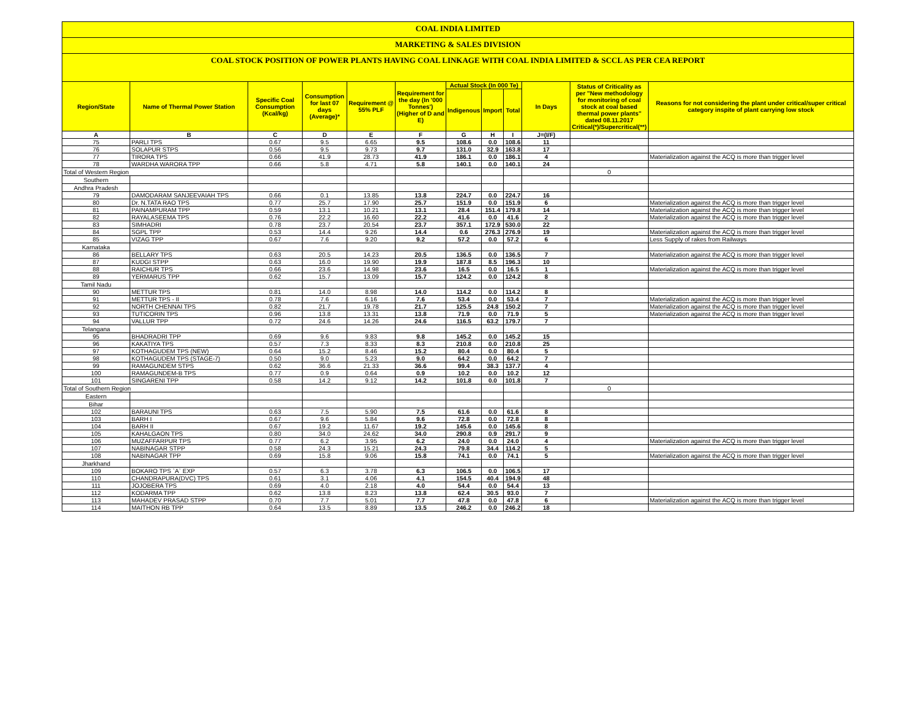COAL INDIA LIMITED
MARKETING & SALES DIVISION
COAL STOCK POSITION OF POWER PLANTS HAVING COAL LINKAGE WITH COAL INDIA LIMITED & SCCL AS PER CEA REPORT
| Region/State | Name of Thermal Power Station | Specific Coal Consumption (Kcal/kg) | Consumption for last 07 days (Average)* | Requirement @ 55% PLF | Requirement for the day (In '000 Tonnes') (Higher of D and E) | Actual Stock (In 000 Te) | | | In Days | Status of Criticality as per "New methodology for monitoring of coal stock at coal based thermal power plants" dated 08.11.2017 Critical(*)/Supercritical(**) | Reasons for not considering the plant under critical/super critical category inspite of plant carrying low stock |
| --- | --- | --- | --- | --- | --- | --- | --- | --- | --- | --- | --- |
| | | | | | | Indigenous | Import | Total | | | |
| A | B | C | D | E | F | G | H | I | J=(I/F) | | |
| 75 | PARLI TPS | 0.67 | 9.5 | 6.65 | 9.5 | 108.6 | 0.0 | 108.6 | 11 | | |
| 76 | SOLAPUR STPS | 0.56 | 9.5 | 9.73 | 9.7 | 131.0 | 32.9 | 163.8 | 17 | | |
| 77 | TIRORA TPS | 0.66 | 41.9 | 28.73 | 41.9 | 186.1 | 0.0 | 186.1 | 4 | | Materialization against the ACQ is more than trigger level |
| 78 | WARDHA WARORA TPP | 0.66 | 5.8 | 4.71 | 5.8 | 140.1 | 0.0 | 140.1 | 24 | | |
| Total of Western Region | | | | | | | | | | 0 | |
| Southern | | | | | | | | | | | |
| Andhra Pradesh | | | | | | | | | | | |
| 79 | DAMODARAM SANJEEVAIAH TPS | 0.66 | 0.1 | 13.85 | 13.8 | 224.7 | 0.0 | 224.7 | 16 | | |
| 80 | Dr. N.TATA RAO TPS | 0.77 | 25.7 | 17.90 | 25.7 | 151.9 | 0.0 | 151.9 | 6 | | Materialization against the ACQ is more than trigger level |
| 81 | PAINAMPURAM TPP | 0.59 | 13.1 | 10.21 | 13.1 | 28.4 | 151.4 | 179.8 | 14 | | Materialization against the ACQ is more than trigger level |
| 82 | RAYALASEEMA TPS | 0.76 | 22.2 | 16.60 | 22.2 | 41.6 | 0.0 | 41.6 | 2 | | Materialization against the ACQ is more than trigger level |
| 83 | SIMHADRI | 0.78 | 23.7 | 20.54 | 23.7 | 357.1 | 172.9 | 530.0 | 22 | | |
| 84 | SGPL TPP | 0.53 | 14.4 | 9.26 | 14.4 | 0.6 | 276.3 | 276.9 | 19 | | Materialization against the ACQ is more than trigger level |
| 85 | VIZAG TPP | 0.67 | 7.6 | 9.20 | 9.2 | 57.2 | 0.0 | 57.2 | 6 | | Less Supply of rakes from Railways |
| Karnataka | | | | | | | | | | | |
| 86 | BELLARY TPS | 0.63 | 20.5 | 14.23 | 20.5 | 136.5 | 0.0 | 136.5 | 7 | | Materialization against the ACQ is more than trigger level |
| 87 | KUDGI STPP | 0.63 | 16.0 | 19.90 | 19.9 | 187.8 | 8.5 | 196.3 | 10 | | |
| 88 | RAICHUR TPS | 0.66 | 23.6 | 14.98 | 23.6 | 16.5 | 0.0 | 16.5 | 1 | | Materialization against the ACQ is more than trigger level |
| 89 | YERMARUS TPP | 0.62 | 15.7 | 13.09 | 15.7 | 124.2 | 0.0 | 124.2 | 8 | | |
| Tamil Nadu | | | | | | | | | | | |
| 90 | METTUR TPS | 0.81 | 14.0 | 8.98 | 14.0 | 114.2 | 0.0 | 114.2 | 8 | | |
| 91 | METTUR TPS - II | 0.78 | 7.6 | 6.16 | 7.6 | 53.4 | 0.0 | 53.4 | 7 | | Materialization against the ACQ is more than trigger level |
| 92 | NORTH CHENNAI TPS | 0.82 | 21.7 | 19.78 | 21.7 | 125.5 | 24.8 | 150.2 | 7 | | Materialization against the ACQ is more than trigger level |
| 93 | TUTICORIN TPS | 0.96 | 13.8 | 13.31 | 13.8 | 71.9 | 0.0 | 71.9 | 5 | | Materialization against the ACQ is more than trigger level |
| 94 | VALLUR TPP | 0.72 | 24.6 | 14.26 | 24.6 | 116.5 | 63.2 | 179.7 | 7 | | |
| Telangana | | | | | | | | | | | |
| 95 | BHADRADRI TPP | 0.69 | 9.6 | 9.83 | 9.8 | 145.2 | 0.0 | 145.2 | 15 | | |
| 96 | KAKATIYA TPS | 0.57 | 7.3 | 8.33 | 8.3 | 210.8 | 0.0 | 210.8 | 25 | | |
| 97 | KOTHAGUDEM TPS (NEW) | 0.64 | 15.2 | 8.46 | 15.2 | 80.4 | 0.0 | 80.4 | 5 | | |
| 98 | KOTHAGUDEM TPS (STAGE-7) | 0.50 | 9.0 | 5.23 | 9.0 | 64.2 | 0.0 | 64.2 | 7 | | |
| 99 | RAMAGUNDEM STPS | 0.62 | 36.6 | 21.33 | 36.6 | 99.4 | 38.3 | 137.7 | 4 | | |
| 100 | RAMAGUNDEM-B TPS | 0.77 | 0.9 | 0.64 | 0.9 | 10.2 | 0.0 | 10.2 | 12 | | |
| 101 | SINGARENI TPP | 0.58 | 14.2 | 9.12 | 14.2 | 101.8 | 0.0 | 101.8 | 7 | | |
| Total of Southern Region | | | | | | | | | | 0 | |
| Eastern | | | | | | | | | | | |
| Bihar | | | | | | | | | | | |
| 102 | BARAUNI TPS | 0.63 | 7.5 | 5.90 | 7.5 | 61.6 | 0.0 | 61.6 | 8 | | |
| 103 | BARH I | 0.67 | 9.6 | 5.84 | 9.6 | 72.8 | 0.0 | 72.8 | 8 | | |
| 104 | BARH II | 0.67 | 19.2 | 11.67 | 19.2 | 145.6 | 0.0 | 145.6 | 8 | | |
| 105 | KAHALGAON TPS | 0.80 | 34.0 | 24.62 | 34.0 | 290.8 | 0.9 | 291.7 | 9 | | |
| 106 | MUZAFFARPUR TPS | 0.77 | 6.2 | 3.95 | 6.2 | 24.0 | 0.0 | 24.0 | 4 | | Materialization against the ACQ is more than trigger level |
| 107 | NABINAGAR STPP | 0.58 | 24.3 | 15.21 | 24.3 | 79.8 | 34.4 | 114.2 | 5 | | |
| 108 | NABINAGAR TPP | 0.69 | 15.8 | 9.06 | 15.8 | 74.1 | 0.0 | 74.1 | 5 | | Materialization against the ACQ is more than trigger level |
| Jharkhand | | | | | | | | | | | |
| 109 | BOKARO TPS `A` EXP | 0.57 | 6.3 | 3.78 | 6.3 | 106.5 | 0.0 | 106.5 | 17 | | |
| 110 | CHANDRAPURA(DVC) TPS | 0.61 | 3.1 | 4.06 | 4.1 | 154.5 | 40.4 | 194.9 | 48 | | |
| 111 | JOJOBERA TPS | 0.69 | 4.0 | 2.18 | 4.0 | 54.4 | 0.0 | 54.4 | 13 | | |
| 112 | KODARMA TPP | 0.62 | 13.8 | 8.23 | 13.8 | 62.4 | 30.5 | 93.0 | 7 | | |
| 113 | MAHADEV PRASAD STPP | 0.70 | 7.7 | 5.01 | 7.7 | 47.8 | 0.0 | 47.8 | 6 | | Materialization against the ACQ is more than trigger level |
| 114 | MAITHON RB TPP | 0.64 | 13.5 | 8.89 | 13.5 | 246.2 | 0.0 | 246.2 | 18 | | |